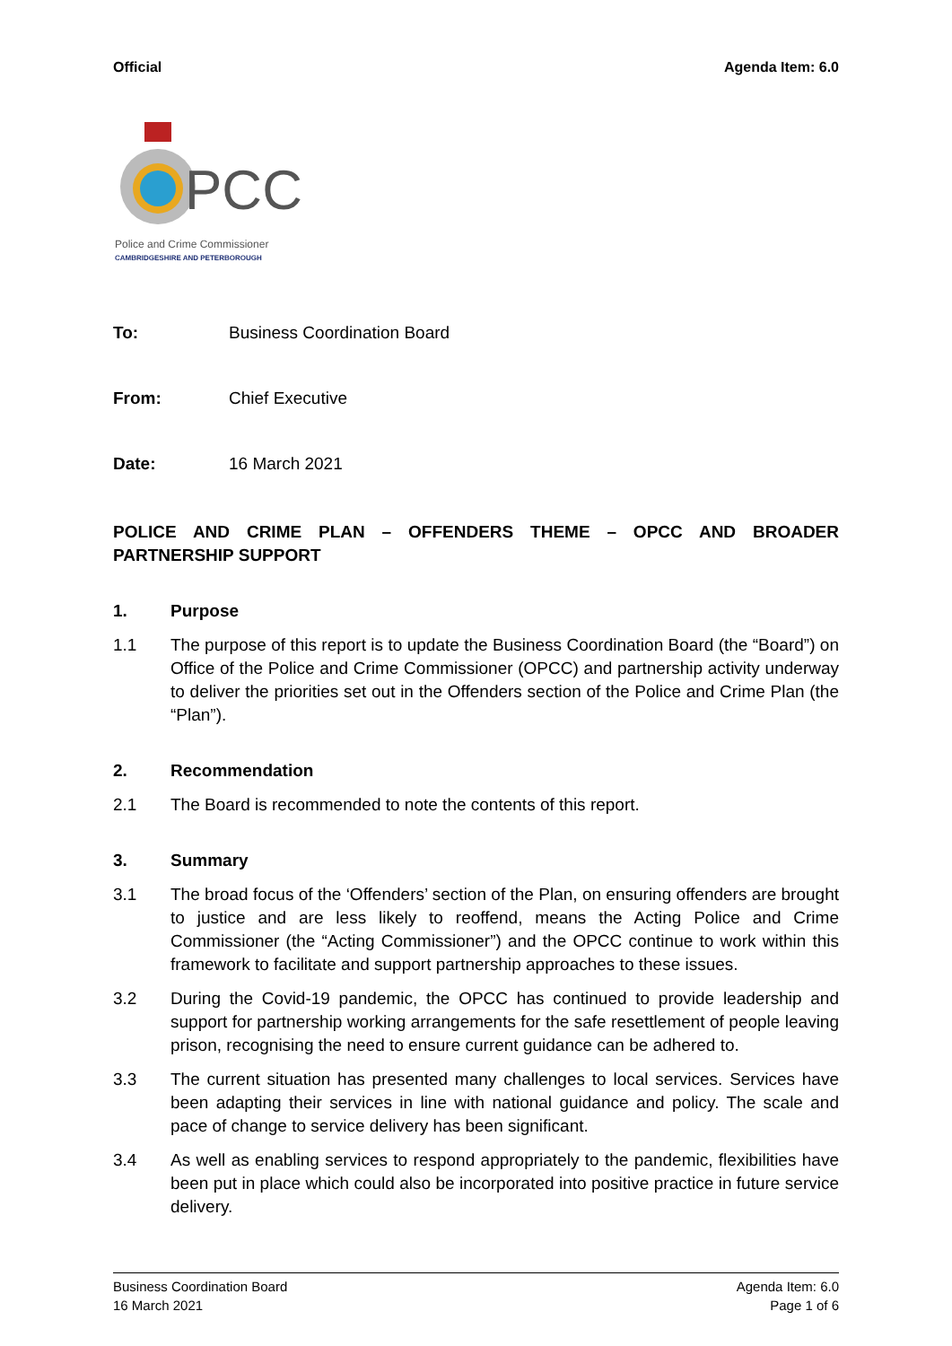Official Agenda Item: 6.0
PCC
Police and Crime Commissioner
CAMBRIDGESHIRE AND PETERBOROUGH
To: Business Coordination Board
From: Chief Executive
Date: 16 March 2021
POLICE AND CRIME PLAN – OFFENDERS THEME – OPCC AND BROADER PARTNERSHIP SUPPORT
1. Purpose
1.1 The purpose of this report is to update the Business Coordination Board (the “Board”) on Office of the Police and Crime Commissioner (OPCC) and partnership activity underway to deliver the priorities set out in the Offenders section of the Police and Crime Plan (the “Plan”).
2. Recommendation
2.1 The Board is recommended to note the contents of this report.
3. Summary
3.1 The broad focus of the ‘Offenders’ section of the Plan, on ensuring offenders are brought to justice and are less likely to reoffend, means the Acting Police and Crime Commissioner (the “Acting Commissioner”) and the OPCC continue to work within this framework to facilitate and support partnership approaches to these issues.
3.2 During the Covid-19 pandemic, the OPCC has continued to provide leadership and support for partnership working arrangements for the safe resettlement of people leaving prison, recognising the need to ensure current guidance can be adhered to.
3.3 The current situation has presented many challenges to local services. Services have been adapting their services in line with national guidance and policy. The scale and pace of change to service delivery has been significant.
3.4 As well as enabling services to respond appropriately to the pandemic, flexibilities have been put in place which could also be incorporated into positive practice in future service delivery.
Business Coordination Board Agenda Item: 6.0
16 March 2021 Page 1 of 6